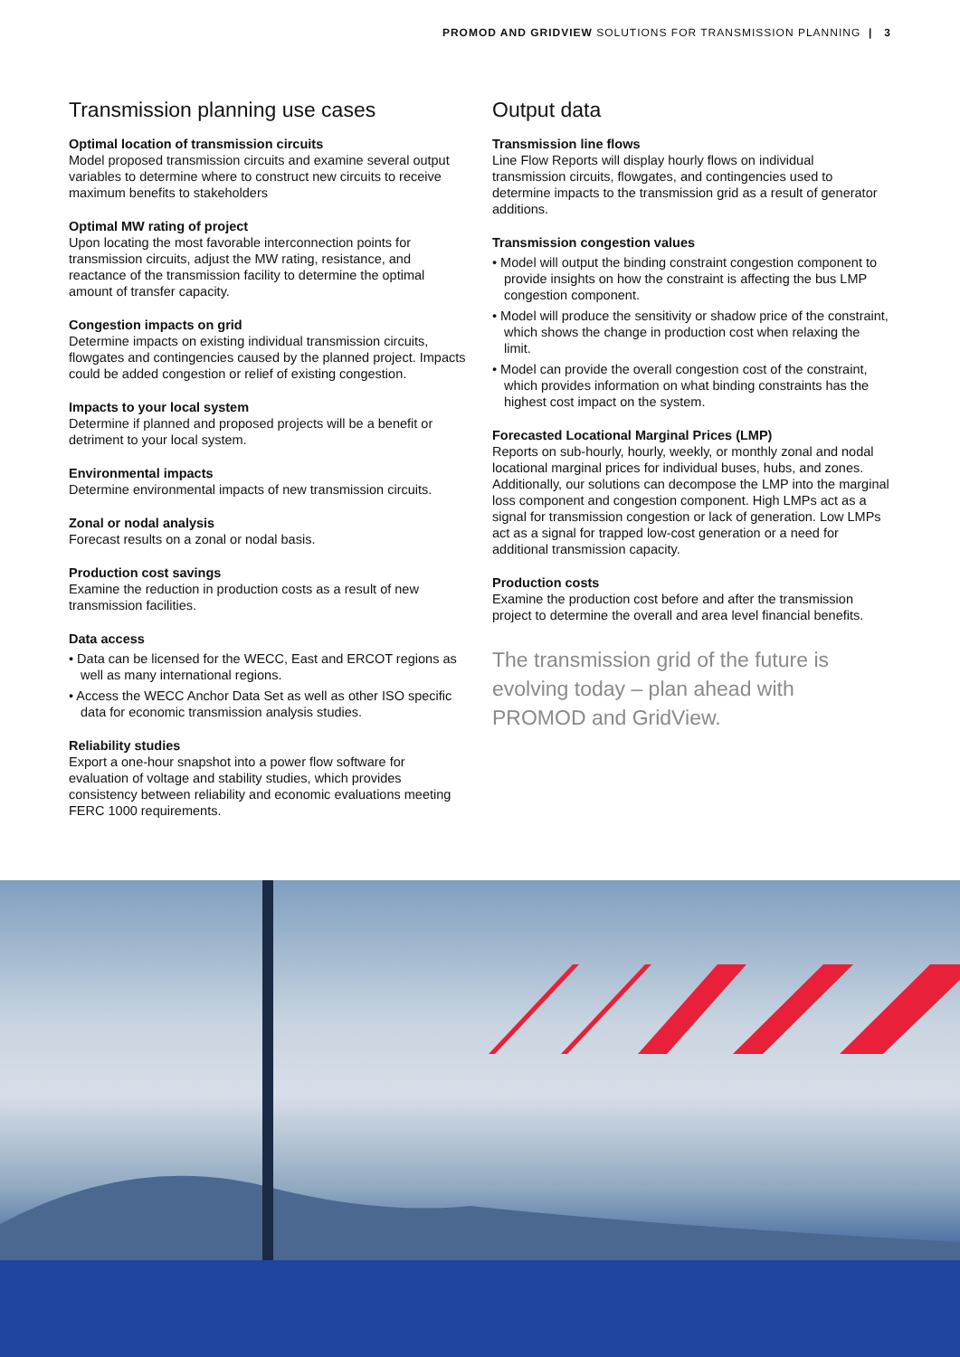PROMOD AND GRIDVIEW SOLUTIONS FOR TRANSMISSION PLANNING | 3
Transmission planning use cases
Optimal location of transmission circuits
Model proposed transmission circuits and examine several output variables to determine where to construct new circuits to receive maximum benefits to stakeholders
Optimal MW rating of project
Upon locating the most favorable interconnection points for transmission circuits, adjust the MW rating, resistance, and reactance of the transmission facility to determine the optimal amount of transfer capacity.
Congestion impacts on grid
Determine impacts on existing individual transmission circuits, flowgates and contingencies caused by the planned project. Impacts could be added congestion or relief of existing congestion.
Impacts to your local system
Determine if planned and proposed projects will be a benefit or detriment to your local system.
Environmental impacts
Determine environmental impacts of new transmission circuits.
Zonal or nodal analysis
Forecast results on a zonal or nodal basis.
Production cost savings
Examine the reduction in production costs as a result of new transmission facilities.
Data access
• Data can be licensed for the WECC, East and ERCOT regions as well as many international regions.
• Access the WECC Anchor Data Set as well as other ISO specific data for economic transmission analysis studies.
Reliability studies
Export a one-hour snapshot into a power flow software for evaluation of voltage and stability studies, which provides consistency between reliability and economic evaluations meeting FERC 1000 requirements.
Output data
Transmission line flows
Line Flow Reports will display hourly flows on individual transmission circuits, flowgates, and contingencies used to determine impacts to the transmission grid as a result of generator additions.
Transmission congestion values
• Model will output the binding constraint congestion component to provide insights on how the constraint is affecting the bus LMP congestion component.
• Model will produce the sensitivity or shadow price of the constraint, which shows the change in production cost when relaxing the limit.
• Model can provide the overall congestion cost of the constraint, which provides information on what binding constraints has the highest cost impact on the system.
Forecasted Locational Marginal Prices (LMP)
Reports on sub-hourly, hourly, weekly, or monthly zonal and nodal locational marginal prices for individual buses, hubs, and zones. Additionally, our solutions can decompose the LMP into the marginal loss component and congestion component. High LMPs act as a signal for transmission congestion or lack of generation. Low LMPs act as a signal for trapped low-cost generation or a need for additional transmission capacity.
Production costs
Examine the production cost before and after the transmission project to determine the overall and area level financial benefits.
The transmission grid of the future is evolving today – plan ahead with PROMOD and GridView.